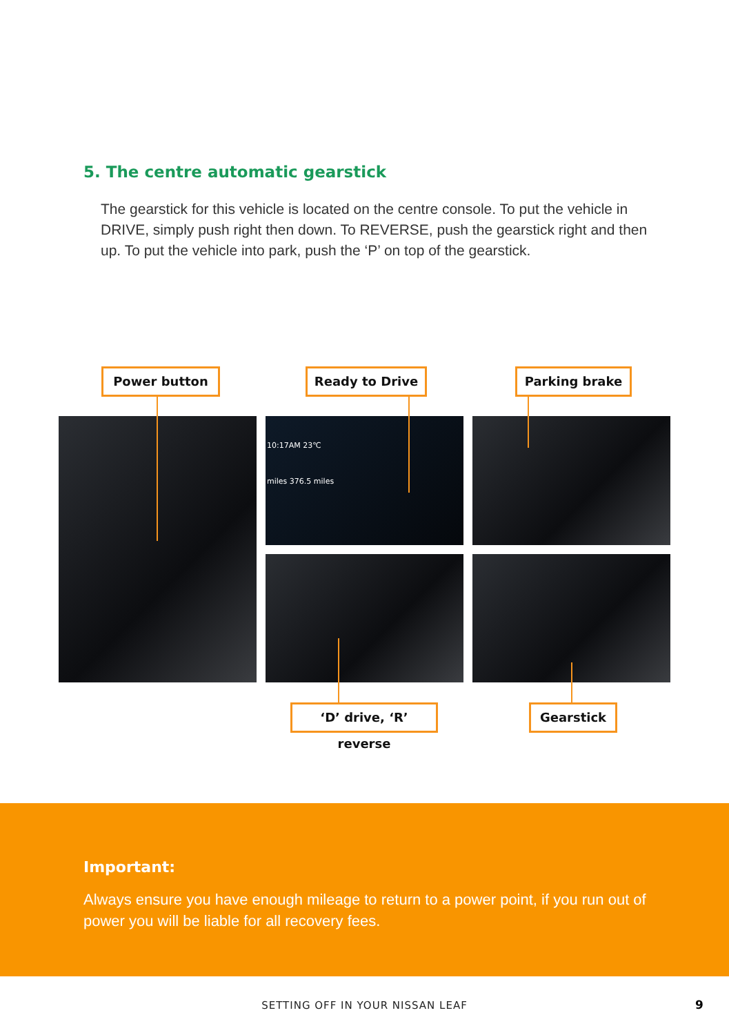5. The centre automatic gearstick
The gearstick for this vehicle is located on the centre console. To put the vehicle in DRIVE, simply push right then down. To REVERSE, push the gearstick right and then up. To put the vehicle into park, push the ‘P’ on top of the gearstick.
Power button Ready to Drive Parking brake
10:17AM 23℃
miles 376.5 miles
‘D’ drive, ‘R’ reverse
Gearstick
Important:
Always ensure you have enough mileage to return to a power point, if you run out of power you will be liable for all recovery fees.
SETTING OFF IN YOUR NISSAN LEAF 9